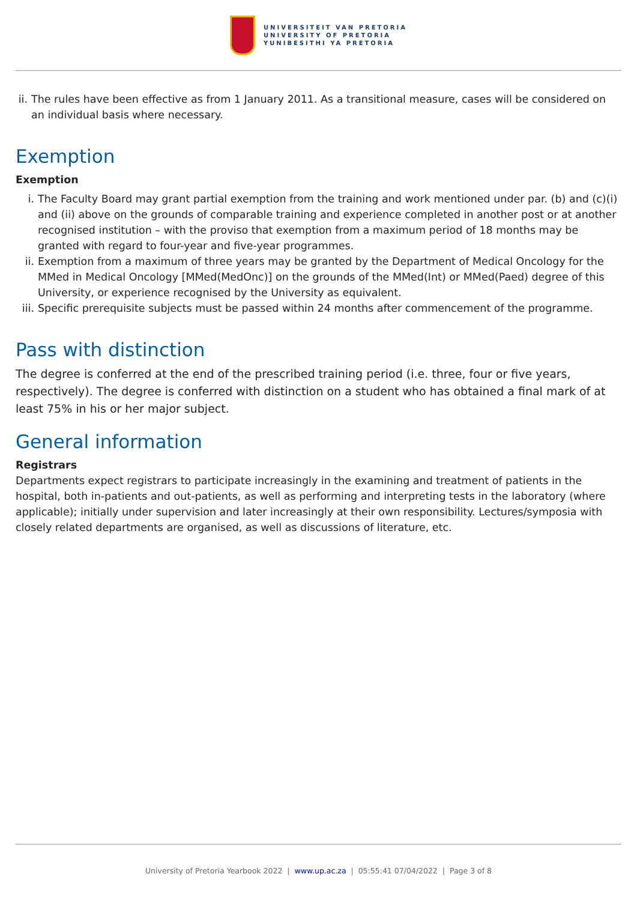UNIVERSITEIT VAN PRETORIA
UNIVERSITY OF PRETORIA
YUNIBESITHI YA PRETORIA
ii. The rules have been effective as from 1 January 2011. As a transitional measure, cases will be considered on an individual basis where necessary.
Exemption
Exemption
i. The Faculty Board may grant partial exemption from the training and work mentioned under par. (b) and (c)(i) and (ii) above on the grounds of comparable training and experience completed in another post or at another recognised institution – with the proviso that exemption from a maximum period of 18 months may be granted with regard to four-year and five-year programmes.
ii. Exemption from a maximum of three years may be granted by the Department of Medical Oncology for the MMed in Medical Oncology [MMed(MedOnc)] on the grounds of the MMed(Int) or MMed(Paed) degree of this University, or experience recognised by the University as equivalent.
iii. Specific prerequisite subjects must be passed within 24 months after commencement of the programme.
Pass with distinction
The degree is conferred at the end of the prescribed training period (i.e. three, four or five years, respectively). The degree is conferred with distinction on a student who has obtained a final mark of at least 75% in his or her major subject.
General information
Registrars
Departments expect registrars to participate increasingly in the examining and treatment of patients in the hospital, both in-patients and out-patients, as well as performing and interpreting tests in the laboratory (where applicable); initially under supervision and later increasingly at their own responsibility. Lectures/symposia with closely related departments are organised, as well as discussions of literature, etc.
University of Pretoria Yearbook 2022 | www.up.ac.za | 05:55:41 07/04/2022 | Page 3 of 8